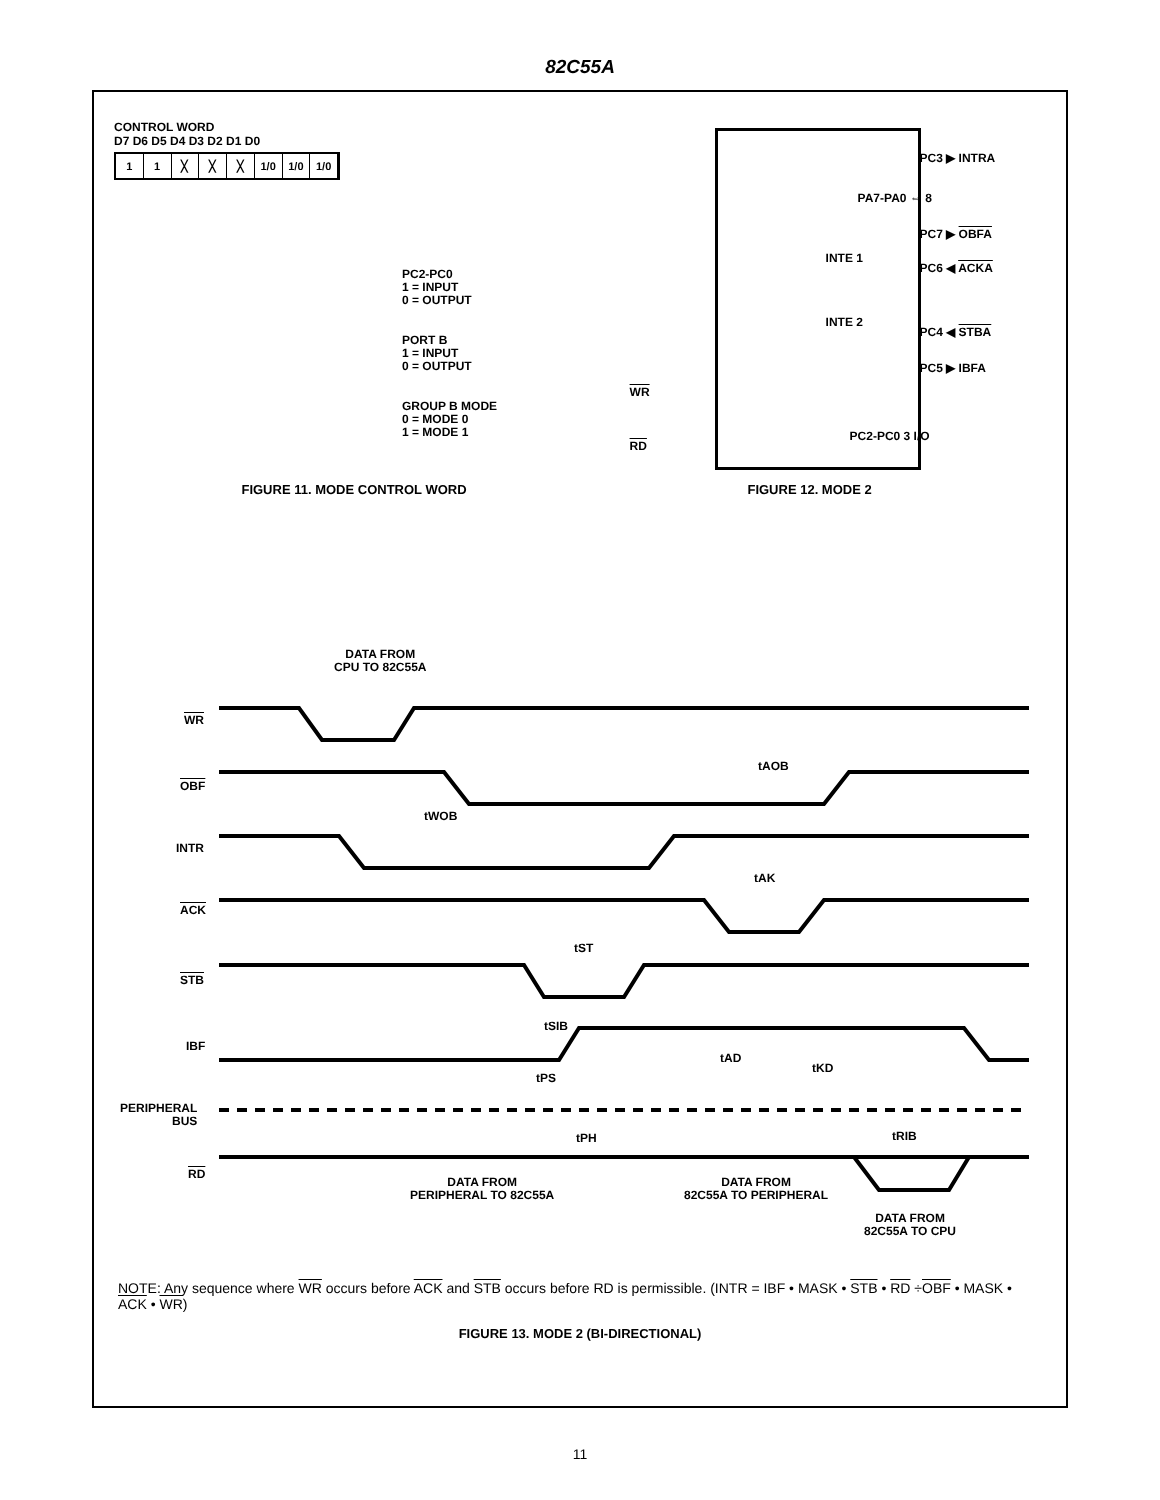82C55A
CONTROL WORD
D7 D6 D5 D4 D3 D2 D1 D0
1 1 ╳ ╳ ╳ 1/0 1/0 1/0
PC2-PC0
1 = INPUT
0 = OUTPUT
PORT B
1 = INPUT
0 = OUTPUT
GROUP B MODE
0 = MODE 0
1 = MODE 1
FIGURE 11. MODE CONTROL WORD
PC3 ▶ INTRA
PA7-PA0 ⇔ 8
PC7 ▶ OBFA
INTE 1
PC6 ◀ ACKA
INTE 2
PC4 ◀ STBA
PC5 ▶ IBFA
WR
PC2-PC0 3 I/O
RD
FIGURE 12. MODE 2
DATA FROM
CPU TO 82C55A
WR
tAOB
OBF
tWOB
INTR
tAK
ACK
tST
STB
tSIB
IBF
tAD
tKD
tPS
PERIPHERAL
BUS
tPH tRIB
RD
DATA FROM
PERIPHERAL TO 82C55A
DATA FROM
82C55A TO PERIPHERAL
DATA FROM
82C55A TO CPU
NOTE: Any sequence where WR occurs before ACK and STB occurs before RD is permissible. (INTR = IBF • MASK • STB • RD ÷OBF • MASK • ACK • WR)
FIGURE 13. MODE 2 (BI-DIRECTIONAL)
11